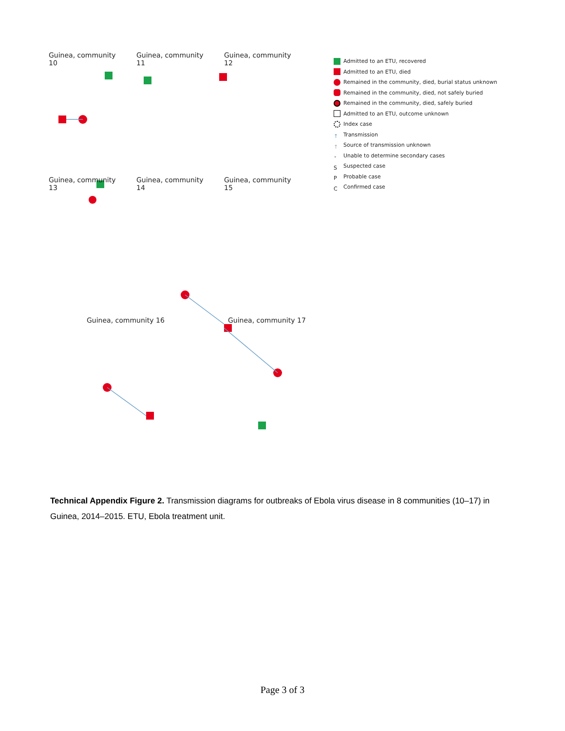Guinea, community 10
Guinea, community 11
Guinea, community 12
Guinea, community 13
Guinea, community 14
Guinea, community 15
Guinea, community 16 Guinea, community 17
Admitted to an ETU, recovered
Admitted to an ETU, died
Remained in the community, died, burial status unknown
Remained in the community, died, not safely buried
Remained in the community, died, safely buried
Admitted to an ETU, outcome unknown
Index case
↑ Transmission
↑ Source of transmission unknown
• Unable to determine secondary cases
S Suspected case
P Probable case
C Confirmed case
Technical Appendix Figure 2. Transmission diagrams for outbreaks of Ebola virus disease in 8 communities (10–17) in Guinea, 2014–2015. ETU, Ebola treatment unit.
Page 3 of 3